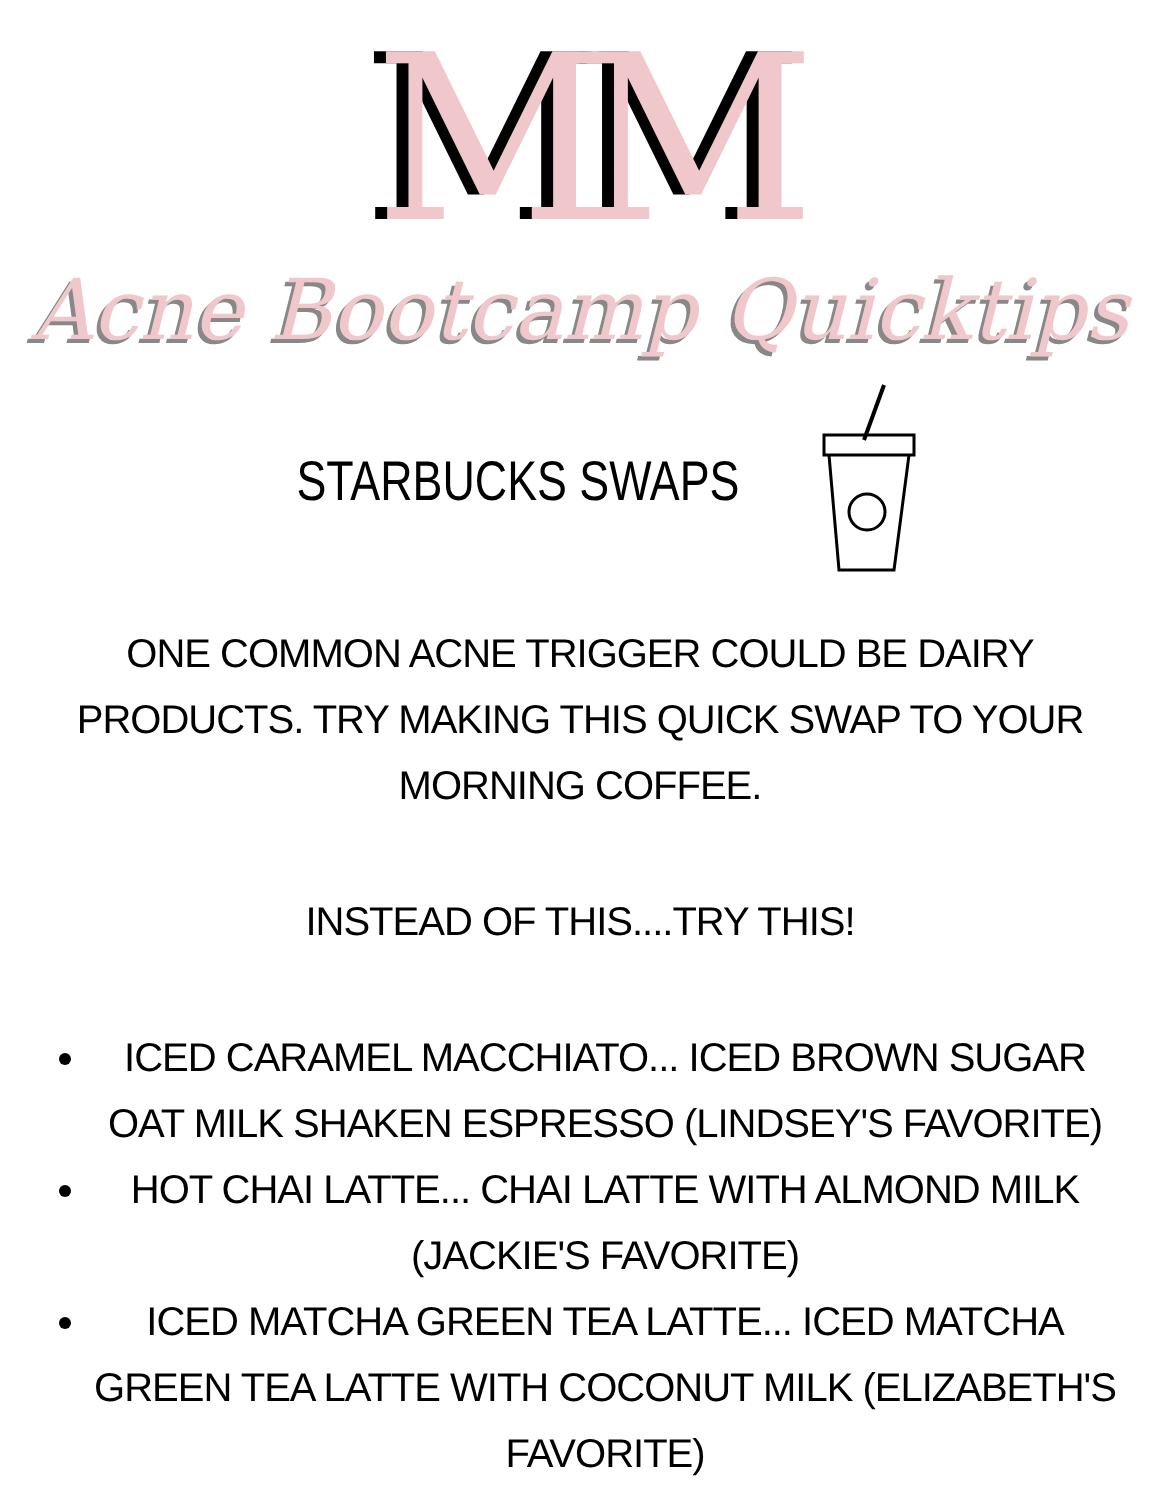MM
Acne Bootcamp Quicktips
STARBUCKS SWAPS
ONE COMMON ACNE TRIGGER COULD BE DAIRY PRODUCTS. TRY MAKING THIS QUICK SWAP TO YOUR MORNING COFFEE.
INSTEAD OF THIS....TRY THIS!
ICED CARAMEL MACCHIATO... ICED BROWN SUGAR OAT MILK SHAKEN ESPRESSO (LINDSEY'S FAVORITE)
HOT CHAI LATTE... CHAI LATTE WITH ALMOND MILK (JACKIE'S FAVORITE)
ICED MATCHA GREEN TEA LATTE... ICED MATCHA GREEN TEA LATTE WITH COCONUT MILK (ELIZABETH'S FAVORITE)